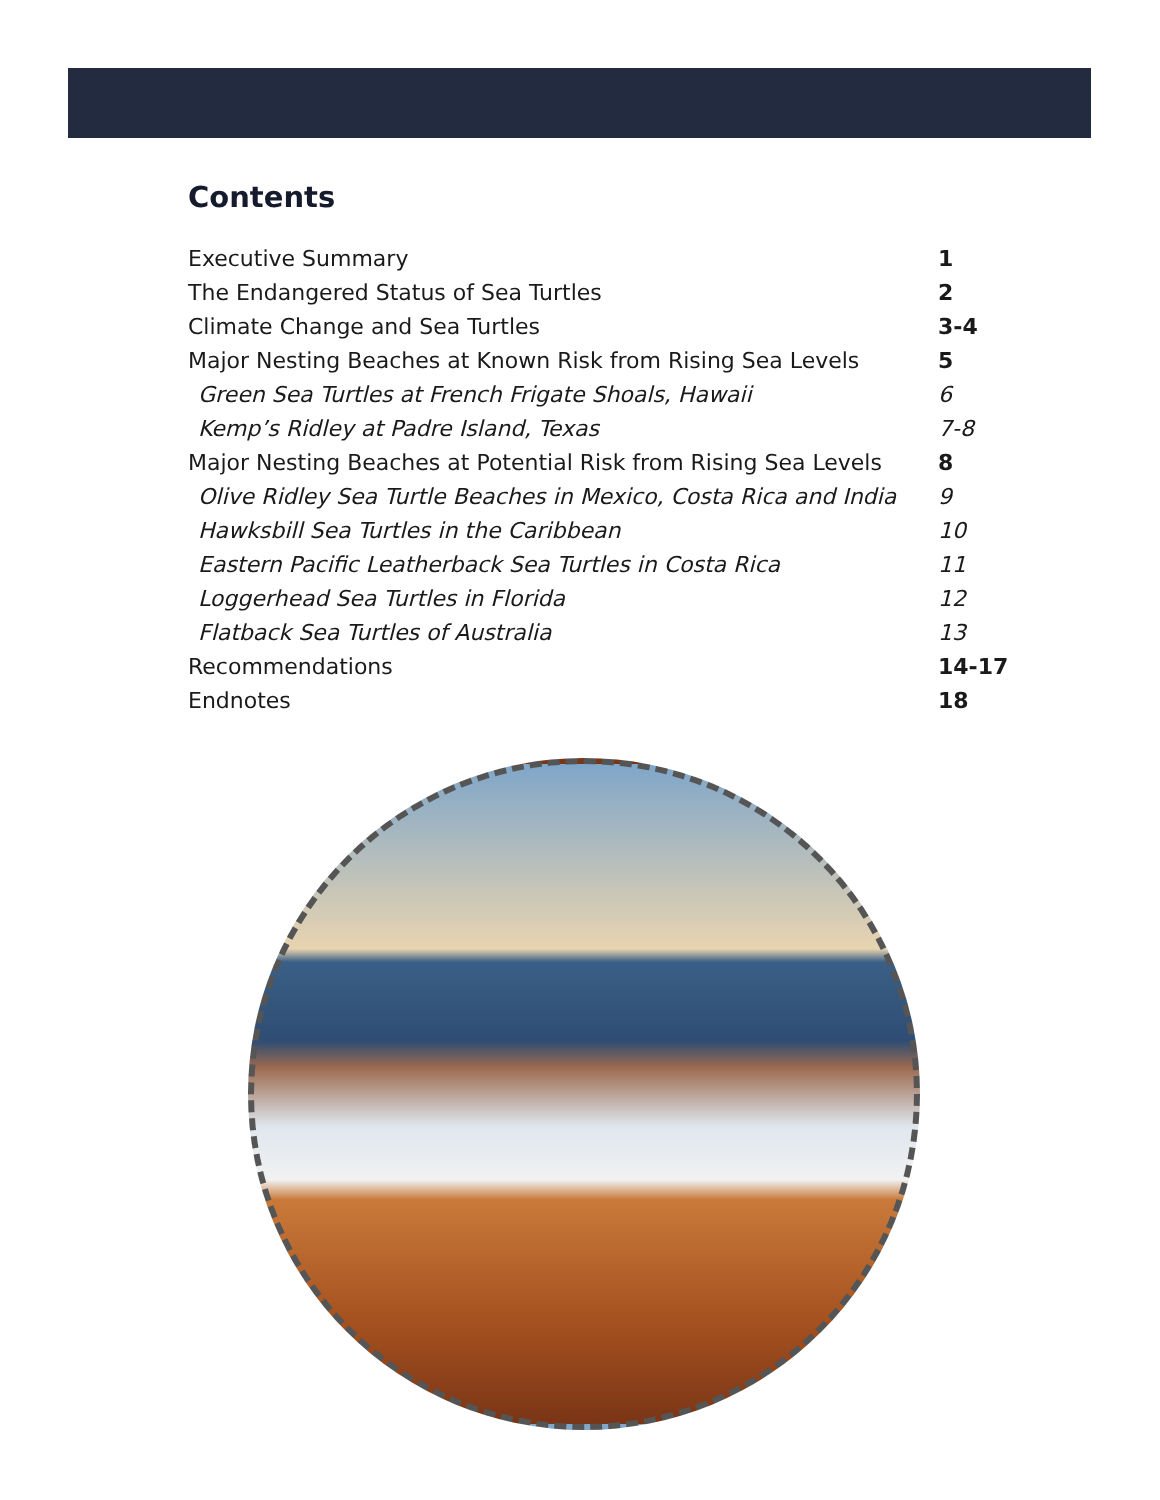Contents
Executive Summary 1
The Endangered Status of Sea Turtles 2
Climate Change and Sea Turtles 3-4
Major Nesting Beaches at Known Risk from Rising Sea Levels 5
Green Sea Turtles at French Frigate Shoals, Hawaii 6
Kemp’s Ridley at Padre Island, Texas 7-8
Major Nesting Beaches at Potential Risk from Rising Sea Levels 8
Olive Ridley Sea Turtle Beaches in Mexico, Costa Rica and India 9
Hawksbill Sea Turtles in the Caribbean 10
Eastern Pacific Leatherback Sea Turtles in Costa Rica 11
Loggerhead Sea Turtles in Florida 12
Flatback Sea Turtles of Australia 13
Recommendations 14-17
Endnotes 18